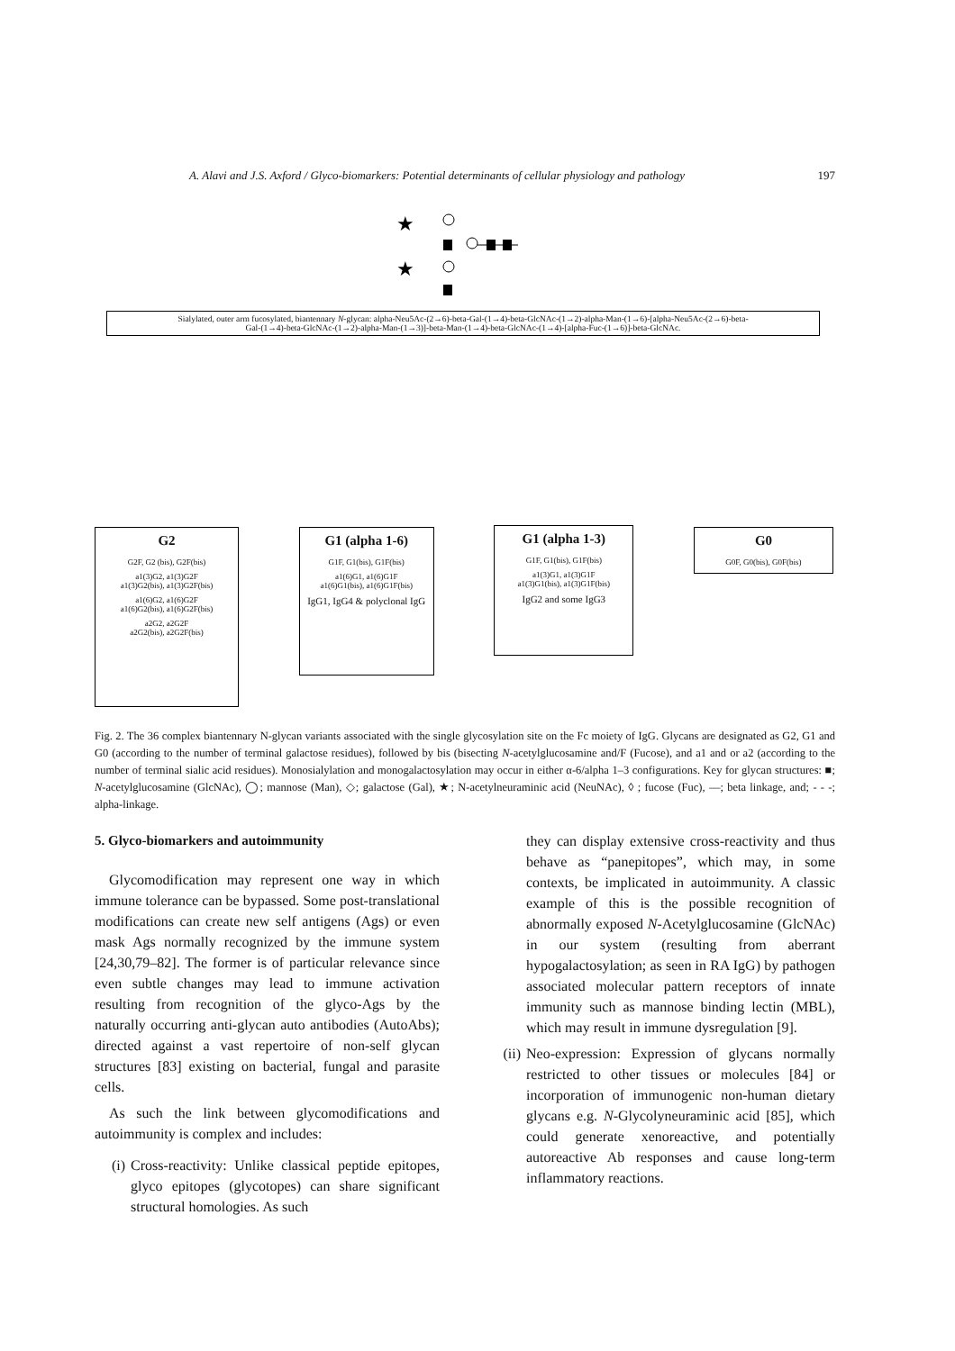A. Alavi and J.S. Axford / Glyco-biomarkers: Potential determinants of cellular physiology and pathology 197
★
★
Sialylated, outer arm fucosylated, biantennary N-glycan: alpha-Neu5Ac-(2→6)-beta-Gal-(1→4)-beta-GlcNAc-(1→2)-alpha-Man-(1→6)-[alpha-Neu5Ac-(2→6)-beta-
Gal-(1→4)-beta-GlcNAc-(1→2)-alpha-Man-(1→3)]-beta-Man-(1→4)-beta-GlcNAc-(1→4)-[alpha-Fuc-(1→6)]-beta-GlcNAc.
G2
G2F, G2 (bis), G2F(bis)
a1(3)G2, a1(3)G2F
a1(3)G2(bis), a1(3)G2F(bis)
a1(6)G2, a1(6)G2F
a1(6)G2(bis), a1(6)G2F(bis)
a2G2, a2G2F
a2G2(bis), a2G2F(bis)
G1 (alpha 1-6)
G1F, G1(bis), G1F(bis)
a1(6)G1, a1(6)G1F
a1(6)G1(bis), a1(6)G1F(bis)
IgG1, IgG4 & polyclonal IgG
G1 (alpha 1-3)
G1F, G1(bis), G1F(bis)
a1(3)G1, a1(3)G1F
a1(3)G1(bis), a1(3)G1F(bis)
IgG2 and some IgG3
G0
G0F, G0(bis), G0F(bis)
Fig. 2. The 36 complex biantennary N-glycan variants associated with the single glycosylation site on the Fc moiety of IgG. Glycans are designated as G2, G1 and G0 (according to the number of terminal galactose residues), followed by bis (bisecting N-acetylglucosamine and/F (Fucose), and a1 and or a2 (according to the number of terminal sialic acid residues). Monosialylation and monogalactosylation may occur in either α-6/alpha 1–3 configurations. Key for glycan structures: ■; N-acetylglucosamine (GlcNAc), ◯; mannose (Man), ◇; galactose (Gal), ★; N-acetylneuraminic acid (NeuNAc), ◊ ; fucose (Fuc), —; beta linkage, and; - - -; alpha-linkage.
5. Glyco-biomarkers and autoimmunity
Glycomodification may represent one way in which immune tolerance can be bypassed. Some post-translational modifications can create new self antigens (Ags) or even mask Ags normally recognized by the immune system [24,30,79–82]. The former is of particular relevance since even subtle changes may lead to immune activation resulting from recognition of the glyco-Ags by the naturally occurring anti-glycan auto antibodies (AutoAbs); directed against a vast repertoire of non-self glycan structures [83] existing on bacterial, fungal and parasite cells.
As such the link between glycomodifications and autoimmunity is complex and includes:
(i) Cross-reactivity: Unlike classical peptide epitopes, glyco epitopes (glycotopes) can share significant structural homologies. As such
they can display extensive cross-reactivity and thus behave as “panepitopes”, which may, in some contexts, be implicated in autoimmunity. A classic example of this is the possible recognition of abnormally exposed N-Acetylglucosamine (GlcNAc) in our system (resulting from aberrant hypogalactosylation; as seen in RA IgG) by pathogen associated molecular pattern receptors of innate immunity such as mannose binding lectin (MBL), which may result in immune dysregulation [9].
(ii)
Neo-expression: Expression of glycans normally restricted to other tissues or molecules [84] or incorporation of immunogenic non-human dietary glycans e.g. N-Glycolyneuraminic acid [85], which could generate xenoreactive, and potentially autoreactive Ab responses and cause long-term inflammatory reactions.